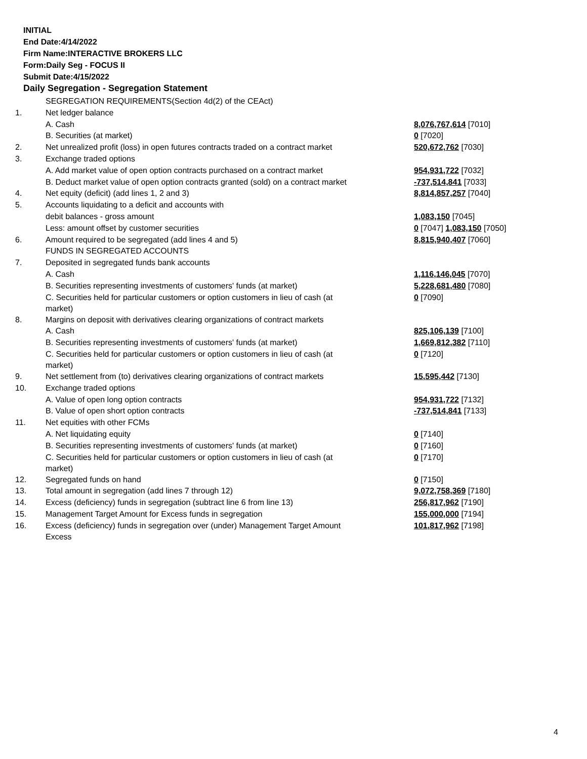INITIAL
End Date:4/14/2022
Firm Name:INTERACTIVE BROKERS LLC
Form:Daily Seg - FOCUS II
Submit Date:4/15/2022
Daily Segregation - Segregation Statement
| | SEGREGATION REQUIREMENTS(Section 4d(2) of the CEAct) | |
| 1. | Net ledger balance | |
| | A. Cash | 8,076,767,614 [7010] |
| | B. Securities (at market) | 0 [7020] |
| 2. | Net unrealized profit (loss) in open futures contracts traded on a contract market | 520,672,762 [7030] |
| 3. | Exchange traded options | |
| | A. Add market value of open option contracts purchased on a contract market | 954,931,722 [7032] |
| | B. Deduct market value of open option contracts granted (sold) on a contract market | -737,514,841 [7033] |
| 4. | Net equity (deficit) (add lines 1, 2 and 3) | 8,814,857,257 [7040] |
| 5. | Accounts liquidating to a deficit and accounts with | |
| | debit balances - gross amount | 1,083,150 [7045] |
| | Less: amount offset by customer securities | 0 [7047] 1,083,150 [7050] |
| 6. | Amount required to be segregated (add lines 4 and 5) | 8,815,940,407 [7060] |
| | FUNDS IN SEGREGATED ACCOUNTS | |
| 7. | Deposited in segregated funds bank accounts | |
| | A. Cash | 1,116,146,045 [7070] |
| | B. Securities representing investments of customers' funds (at market) | 5,228,681,480 [7080] |
| | C. Securities held for particular customers or option customers in lieu of cash (at market) | 0 [7090] |
| 8. | Margins on deposit with derivatives clearing organizations of contract markets | |
| | A. Cash | 825,106,139 [7100] |
| | B. Securities representing investments of customers' funds (at market) | 1,669,812,382 [7110] |
| | C. Securities held for particular customers or option customers in lieu of cash (at market) | 0 [7120] |
| 9. | Net settlement from (to) derivatives clearing organizations of contract markets | 15,595,442 [7130] |
| 10. | Exchange traded options | |
| | A. Value of open long option contracts | 954,931,722 [7132] |
| | B. Value of open short option contracts | -737,514,841 [7133] |
| 11. | Net equities with other FCMs | |
| | A. Net liquidating equity | 0 [7140] |
| | B. Securities representing investments of customers' funds (at market) | 0 [7160] |
| | C. Securities held for particular customers or option customers in lieu of cash (at market) | 0 [7170] |
| 12. | Segregated funds on hand | 0 [7150] |
| 13. | Total amount in segregation (add lines 7 through 12) | 9,072,758,369 [7180] |
| 14. | Excess (deficiency) funds in segregation (subtract line 6 from line 13) | 256,817,962 [7190] |
| 15. | Management Target Amount for Excess funds in segregation | 155,000,000 [7194] |
| 16. | Excess (deficiency) funds in segregation over (under) Management Target Amount Excess | 101,817,962 [7198] |
4